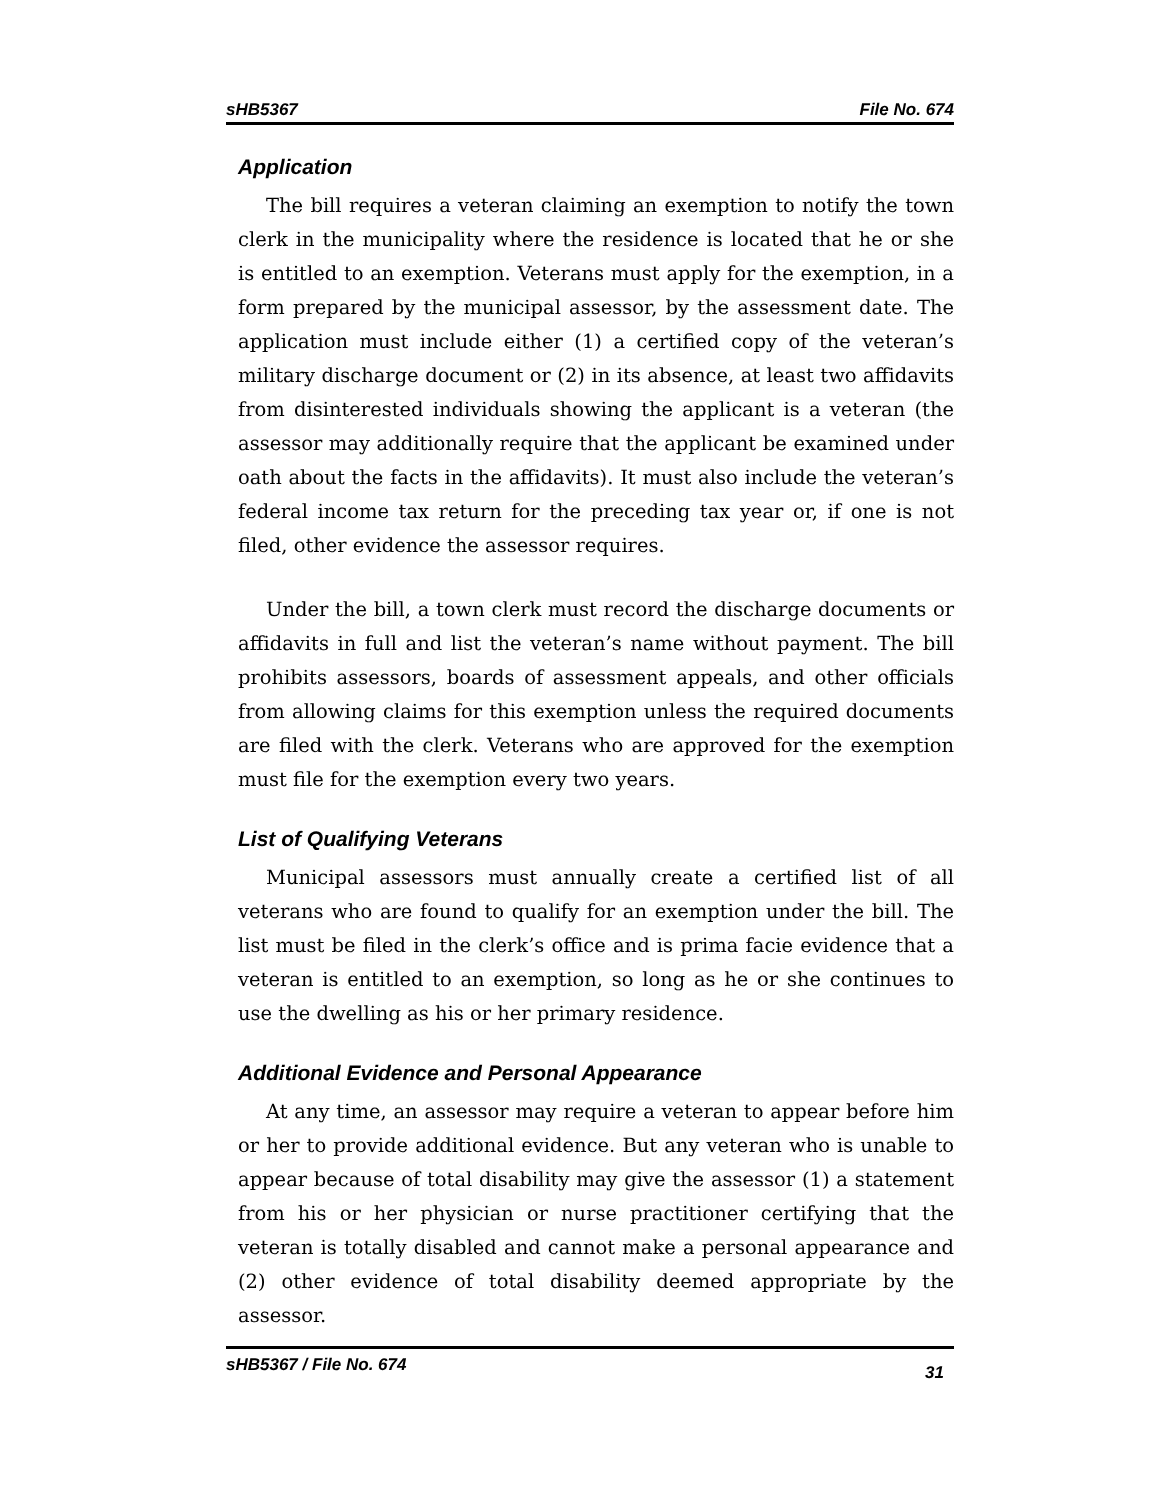sHB5367 File No. 674
Application
The bill requires a veteran claiming an exemption to notify the town clerk in the municipality where the residence is located that he or she is entitled to an exemption. Veterans must apply for the exemption, in a form prepared by the municipal assessor, by the assessment date. The application must include either (1) a certified copy of the veteran’s military discharge document or (2) in its absence, at least two affidavits from disinterested individuals showing the applicant is a veteran (the assessor may additionally require that the applicant be examined under oath about the facts in the affidavits). It must also include the veteran’s federal income tax return for the preceding tax year or, if one is not filed, other evidence the assessor requires.
Under the bill, a town clerk must record the discharge documents or affidavits in full and list the veteran’s name without payment. The bill prohibits assessors, boards of assessment appeals, and other officials from allowing claims for this exemption unless the required documents are filed with the clerk. Veterans who are approved for the exemption must file for the exemption every two years.
List of Qualifying Veterans
Municipal assessors must annually create a certified list of all veterans who are found to qualify for an exemption under the bill. The list must be filed in the clerk’s office and is prima facie evidence that a veteran is entitled to an exemption, so long as he or she continues to use the dwelling as his or her primary residence.
Additional Evidence and Personal Appearance
At any time, an assessor may require a veteran to appear before him or her to provide additional evidence. But any veteran who is unable to appear because of total disability may give the assessor (1) a statement from his or her physician or nurse practitioner certifying that the veteran is totally disabled and cannot make a personal appearance and (2) other evidence of total disability deemed appropriate by the assessor.
sHB5367 / File No. 674 31